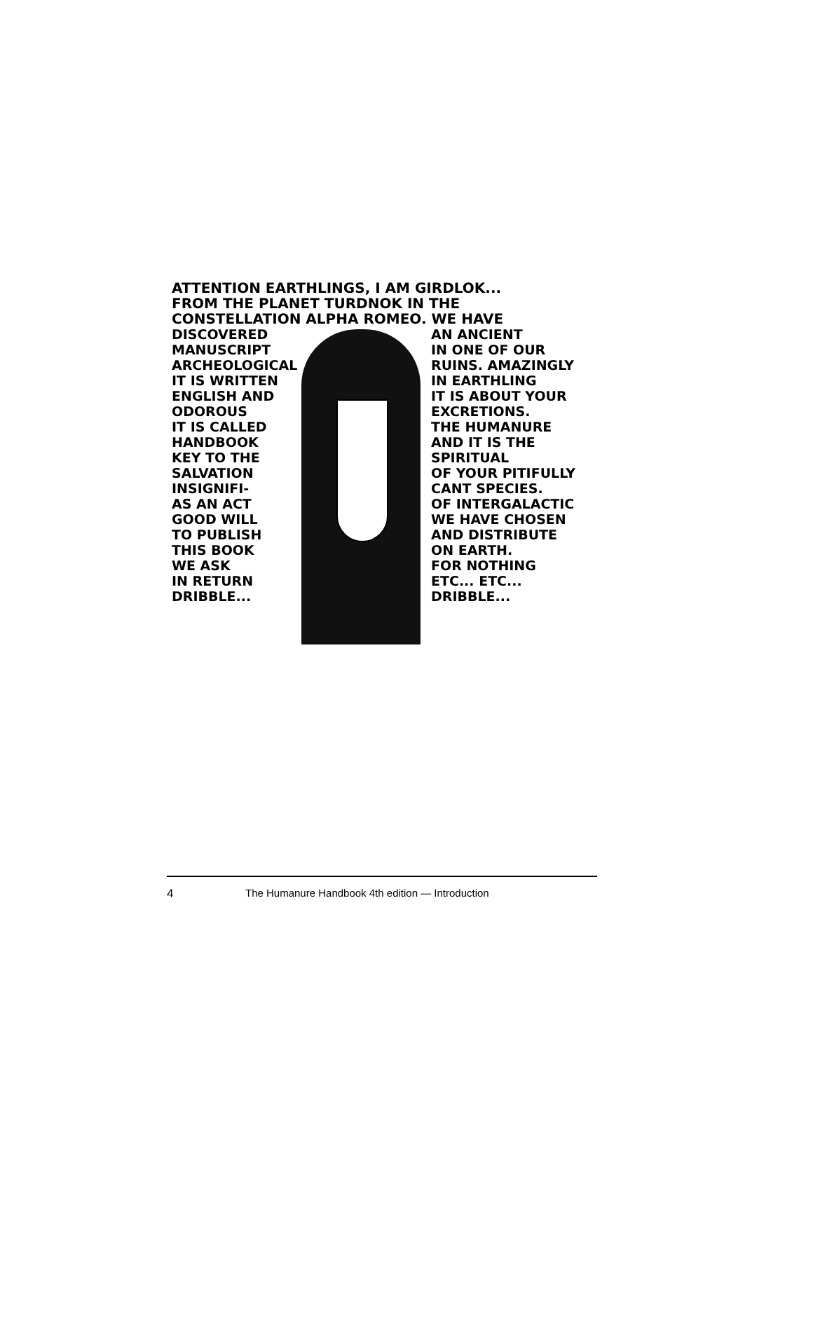ATTENTION EARTHLINGS, I AM GIRDLOK...
FROM THE PLANET TURDNOK IN THE
CONSTELLATION ALPHA ROMEO. WE HAVE
DISCOVERED
MANUSCRIPT
ARCHEOLOGICAL
IT IS WRITTEN
ENGLISH AND
ODOROUS
IT IS CALLED
HANDBOOK
KEY TO THE
SALVATION
INSIGNIFI-
AS AN ACT
GOOD WILL
TO PUBLISH
THIS BOOK
WE ASK
IN RETURN
DRIBBLE...
AN ANCIENT
IN ONE OF OUR
RUINS. AMAZINGLY
IN EARTHLING
IT IS ABOUT YOUR
EXCRETIONS.
THE HUMANURE
AND IT IS THE
SPIRITUAL
OF YOUR PITIFULLY
CANT SPECIES.
OF INTERGALACTIC
WE HAVE CHOSEN
AND DISTRIBUTE
ON EARTH.
FOR NOTHING
ETC... ETC...
DRIBBLE...
4 The Humanure Handbook 4th edition — Introduction